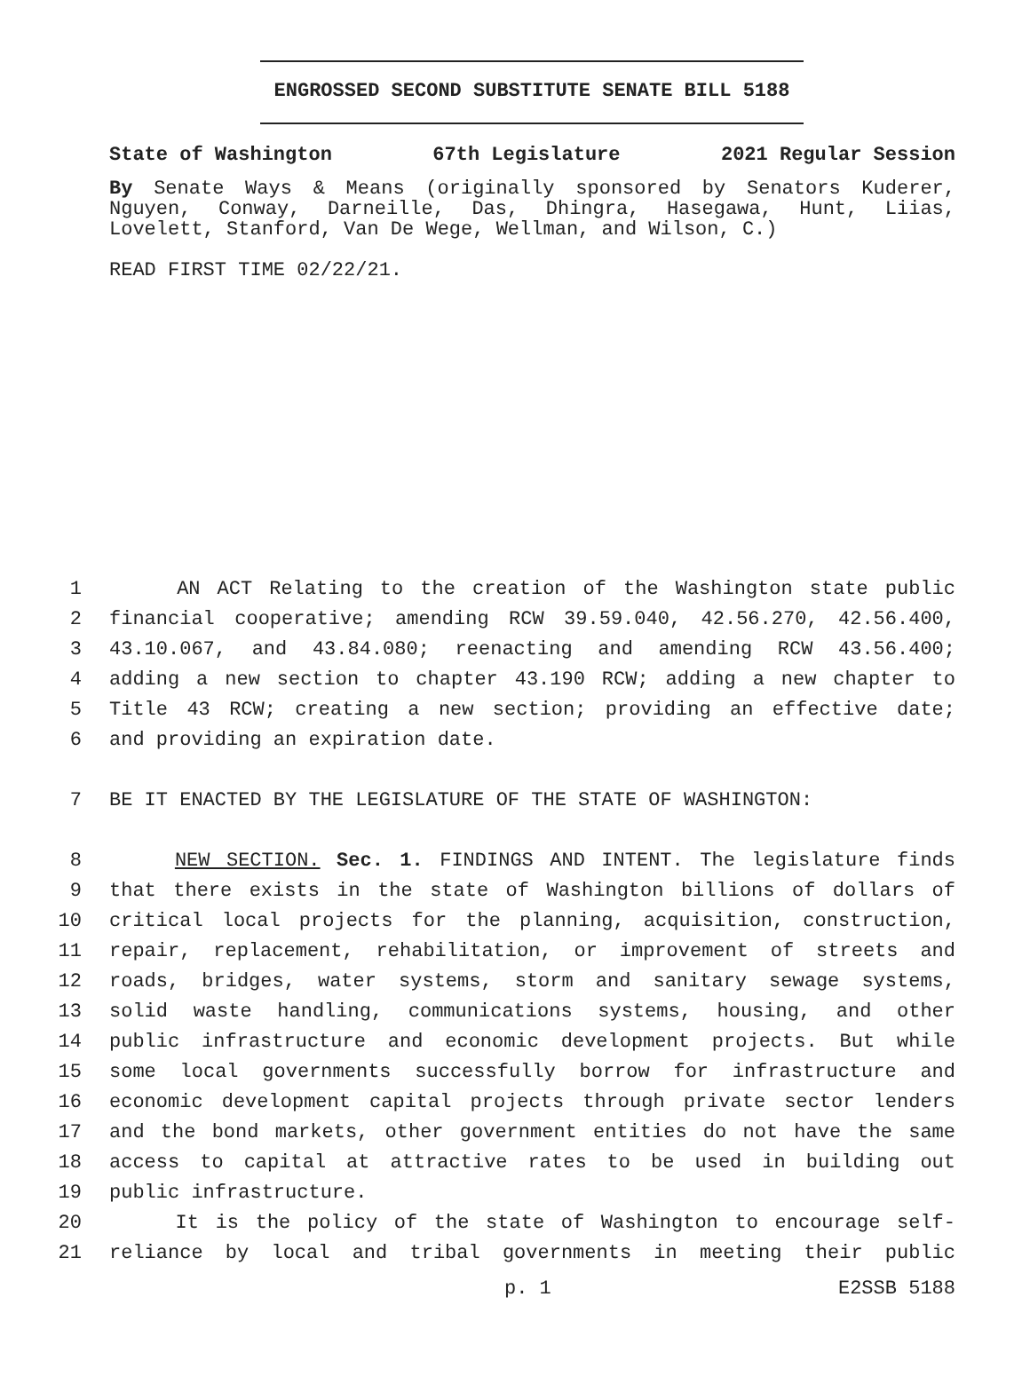ENGROSSED SECOND SUBSTITUTE SENATE BILL 5188
State of Washington 67th Legislature 2021 Regular Session
By Senate Ways & Means (originally sponsored by Senators Kuderer, Nguyen, Conway, Darneille, Das, Dhingra, Hasegawa, Hunt, Liias, Lovelett, Stanford, Van De Wege, Wellman, and Wilson, C.)
READ FIRST TIME 02/22/21.
1 AN ACT Relating to the creation of the Washington state public
2 financial cooperative; amending RCW 39.59.040, 42.56.270, 42.56.400,
3 43.10.067, and 43.84.080; reenacting and amending RCW 43.56.400;
4 adding a new section to chapter 43.190 RCW; adding a new chapter to
5 Title 43 RCW; creating a new section; providing an effective date;
6 and providing an expiration date.
7 BE IT ENACTED BY THE LEGISLATURE OF THE STATE OF WASHINGTON:
8 NEW SECTION. Sec. 1. FINDINGS AND INTENT. The legislature finds
9 that there exists in the state of Washington billions of dollars of
10 critical local projects for the planning, acquisition, construction,
11 repair, replacement, rehabilitation, or improvement of streets and
12 roads, bridges, water systems, storm and sanitary sewage systems,
13 solid waste handling, communications systems, housing, and other
14 public infrastructure and economic development projects. But while
15 some local governments successfully borrow for infrastructure and
16 economic development capital projects through private sector lenders
17 and the bond markets, other government entities do not have the same
18 access to capital at attractive rates to be used in building out
19 public infrastructure.
20 It is the policy of the state of Washington to encourage self-
21 reliance by local and tribal governments in meeting their public
p. 1 E2SSB 5188